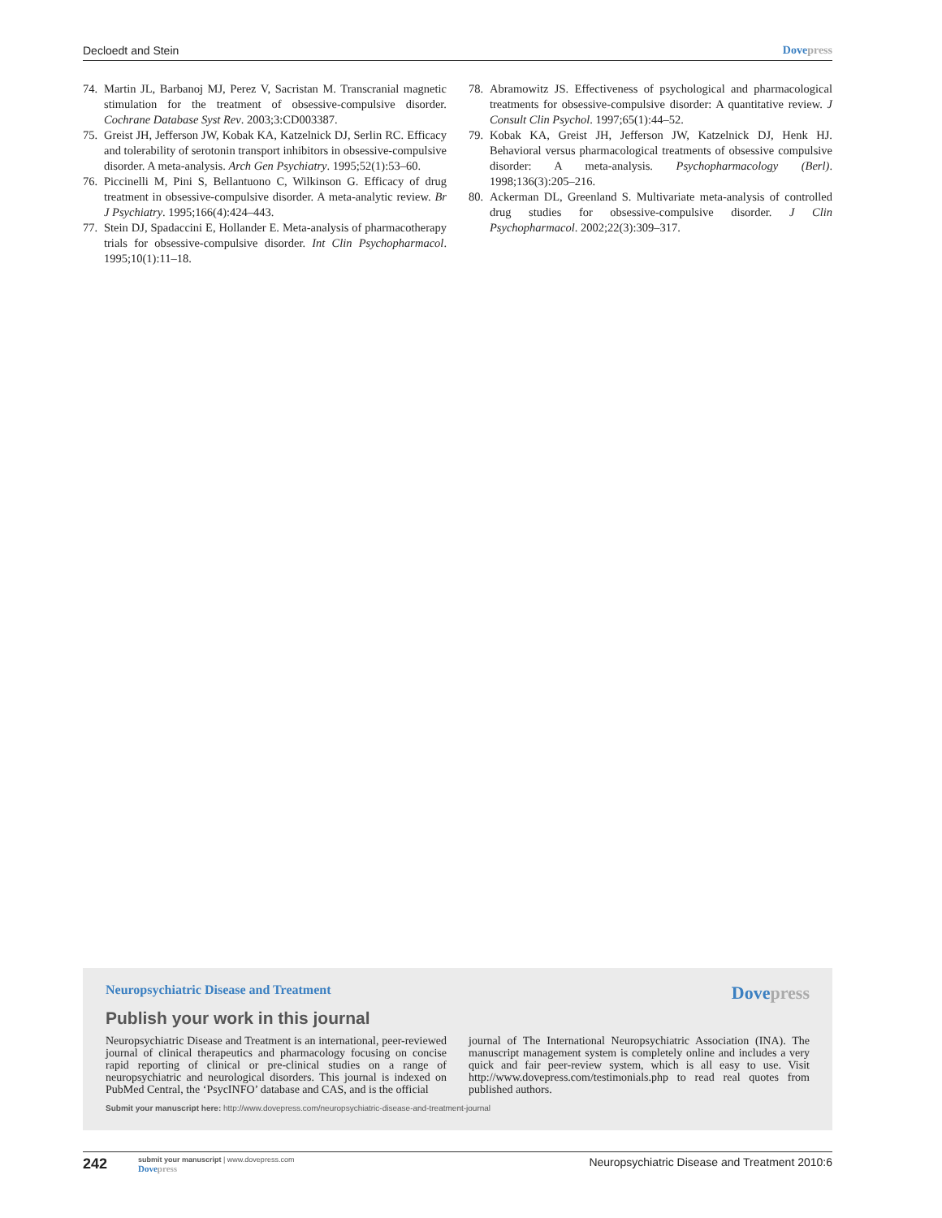Decloedt and Stein Dovepress
74. Martin JL, Barbanoj MJ, Perez V, Sacristan M. Transcranial magnetic stimulation for the treatment of obsessive-compulsive disorder. Cochrane Database Syst Rev. 2003;3:CD003387.
75. Greist JH, Jefferson JW, Kobak KA, Katzelnick DJ, Serlin RC. Efficacy and tolerability of serotonin transport inhibitors in obsessive-compulsive disorder. A meta-analysis. Arch Gen Psychiatry. 1995;52(1):53–60.
76. Piccinelli M, Pini S, Bellantuono C, Wilkinson G. Efficacy of drug treatment in obsessive-compulsive disorder. A meta-analytic review. Br J Psychiatry. 1995;166(4):424–443.
77. Stein DJ, Spadaccini E, Hollander E. Meta-analysis of pharmacotherapy trials for obsessive-compulsive disorder. Int Clin Psychopharmacol. 1995;10(1):11–18.
78. Abramowitz JS. Effectiveness of psychological and pharmacological treatments for obsessive-compulsive disorder: A quantitative review. J Consult Clin Psychol. 1997;65(1):44–52.
79. Kobak KA, Greist JH, Jefferson JW, Katzelnick DJ, Henk HJ. Behavioral versus pharmacological treatments of obsessive compulsive disorder: A meta-analysis. Psychopharmacology (Berl). 1998;136(3):205–216.
80. Ackerman DL, Greenland S. Multivariate meta-analysis of controlled drug studies for obsessive-compulsive disorder. J Clin Psychopharmacol. 2002;22(3):309–317.
Neuropsychiatric Disease and Treatment
Dovepress
Publish your work in this journal
Neuropsychiatric Disease and Treatment is an international, peer-reviewed journal of clinical therapeutics and pharmacology focusing on concise rapid reporting of clinical or pre-clinical studies on a range of neuropsychiatric and neurological disorders. This journal is indexed on PubMed Central, the ‘PsycINFO’ database and CAS, and is the official
journal of The International Neuropsychiatric Association (INA). The manuscript management system is completely online and includes a very quick and fair peer-review system, which is all easy to use. Visit http://www.dovepress.com/testimonials.php to read real quotes from published authors.
Submit your manuscript here: http://www.dovepress.com/neuropsychiatric-disease-and-treatment-journal
242
submit your manuscript | www.dovepress.com
Dovepress
Neuropsychiatric Disease and Treatment 2010:6